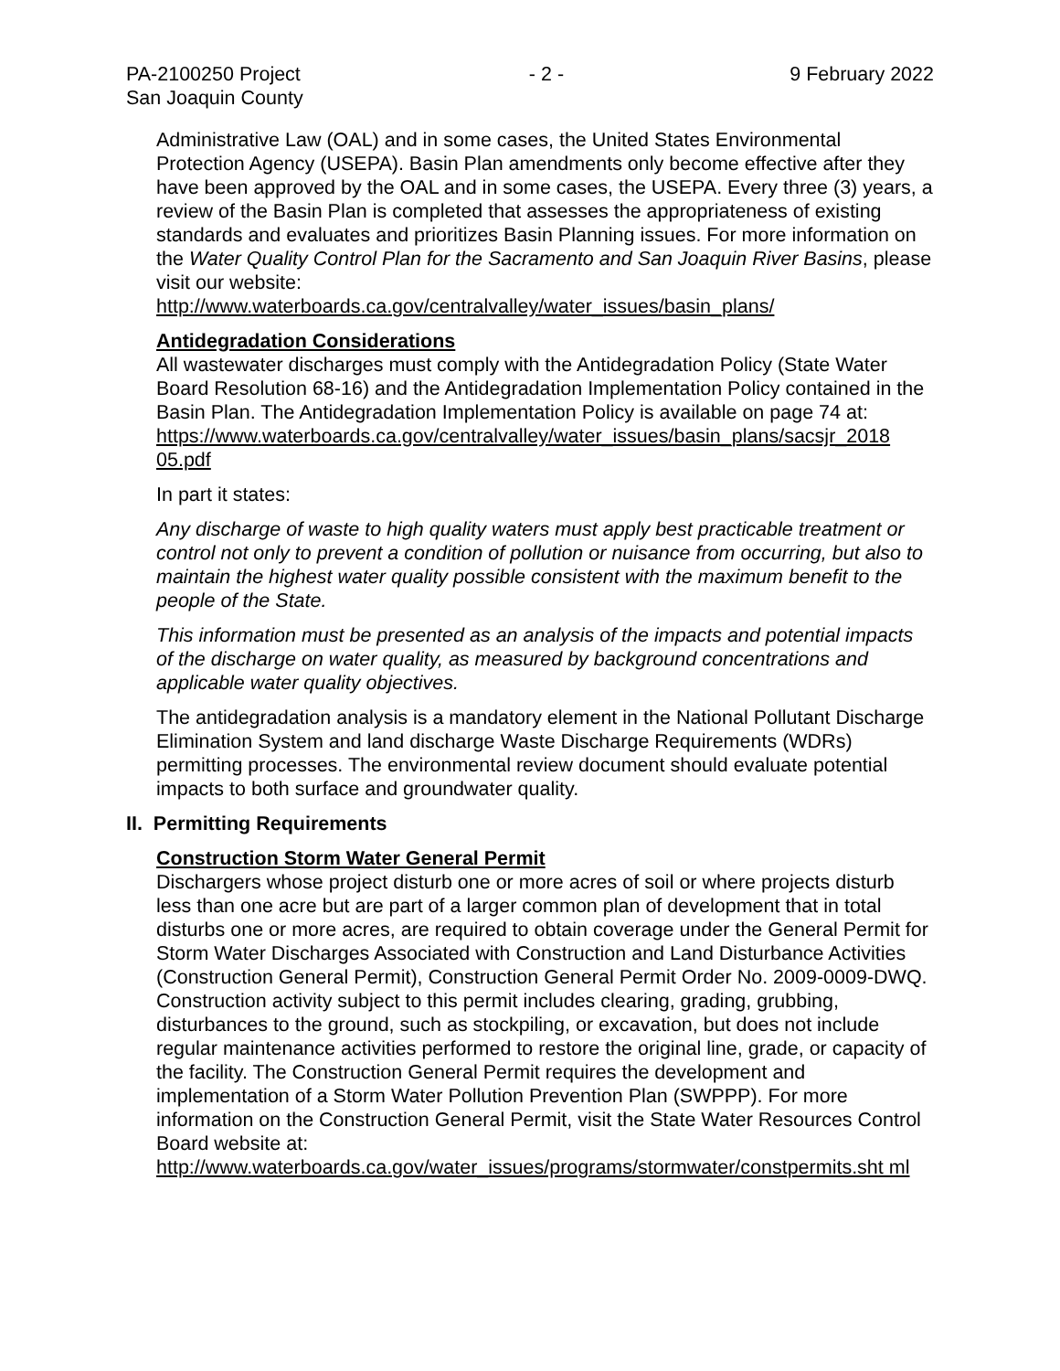PA-2100250 Project
San Joaquin County
- 2 - 9 February 2022
Administrative Law (OAL) and in some cases, the United States Environmental Protection Agency (USEPA). Basin Plan amendments only become effective after they have been approved by the OAL and in some cases, the USEPA. Every three (3) years, a review of the Basin Plan is completed that assesses the appropriateness of existing standards and evaluates and prioritizes Basin Planning issues. For more information on the Water Quality Control Plan for the Sacramento and San Joaquin River Basins, please visit our website:
http://www.waterboards.ca.gov/centralvalley/water_issues/basin_plans/
Antidegradation Considerations
All wastewater discharges must comply with the Antidegradation Policy (State Water Board Resolution 68-16) and the Antidegradation Implementation Policy contained in the Basin Plan. The Antidegradation Implementation Policy is available on page 74 at:
https://www.waterboards.ca.gov/centralvalley/water_issues/basin_plans/sacsjr_2018 05.pdf
In part it states:
Any discharge of waste to high quality waters must apply best practicable treatment or control not only to prevent a condition of pollution or nuisance from occurring, but also to maintain the highest water quality possible consistent with the maximum benefit to the people of the State.
This information must be presented as an analysis of the impacts and potential impacts of the discharge on water quality, as measured by background concentrations and applicable water quality objectives.
The antidegradation analysis is a mandatory element in the National Pollutant Discharge Elimination System and land discharge Waste Discharge Requirements (WDRs) permitting processes. The environmental review document should evaluate potential impacts to both surface and groundwater quality.
II. Permitting Requirements
Construction Storm Water General Permit
Dischargers whose project disturb one or more acres of soil or where projects disturb less than one acre but are part of a larger common plan of development that in total disturbs one or more acres, are required to obtain coverage under the General Permit for Storm Water Discharges Associated with Construction and Land Disturbance Activities (Construction General Permit), Construction General Permit Order No. 2009-0009-DWQ. Construction activity subject to this permit includes clearing, grading, grubbing, disturbances to the ground, such as stockpiling, or excavation, but does not include regular maintenance activities performed to restore the original line, grade, or capacity of the facility. The Construction General Permit requires the development and implementation of a Storm Water Pollution Prevention Plan (SWPPP). For more information on the Construction General Permit, visit the State Water Resources Control Board website at:
http://www.waterboards.ca.gov/water_issues/programs/stormwater/constpermits.sht ml